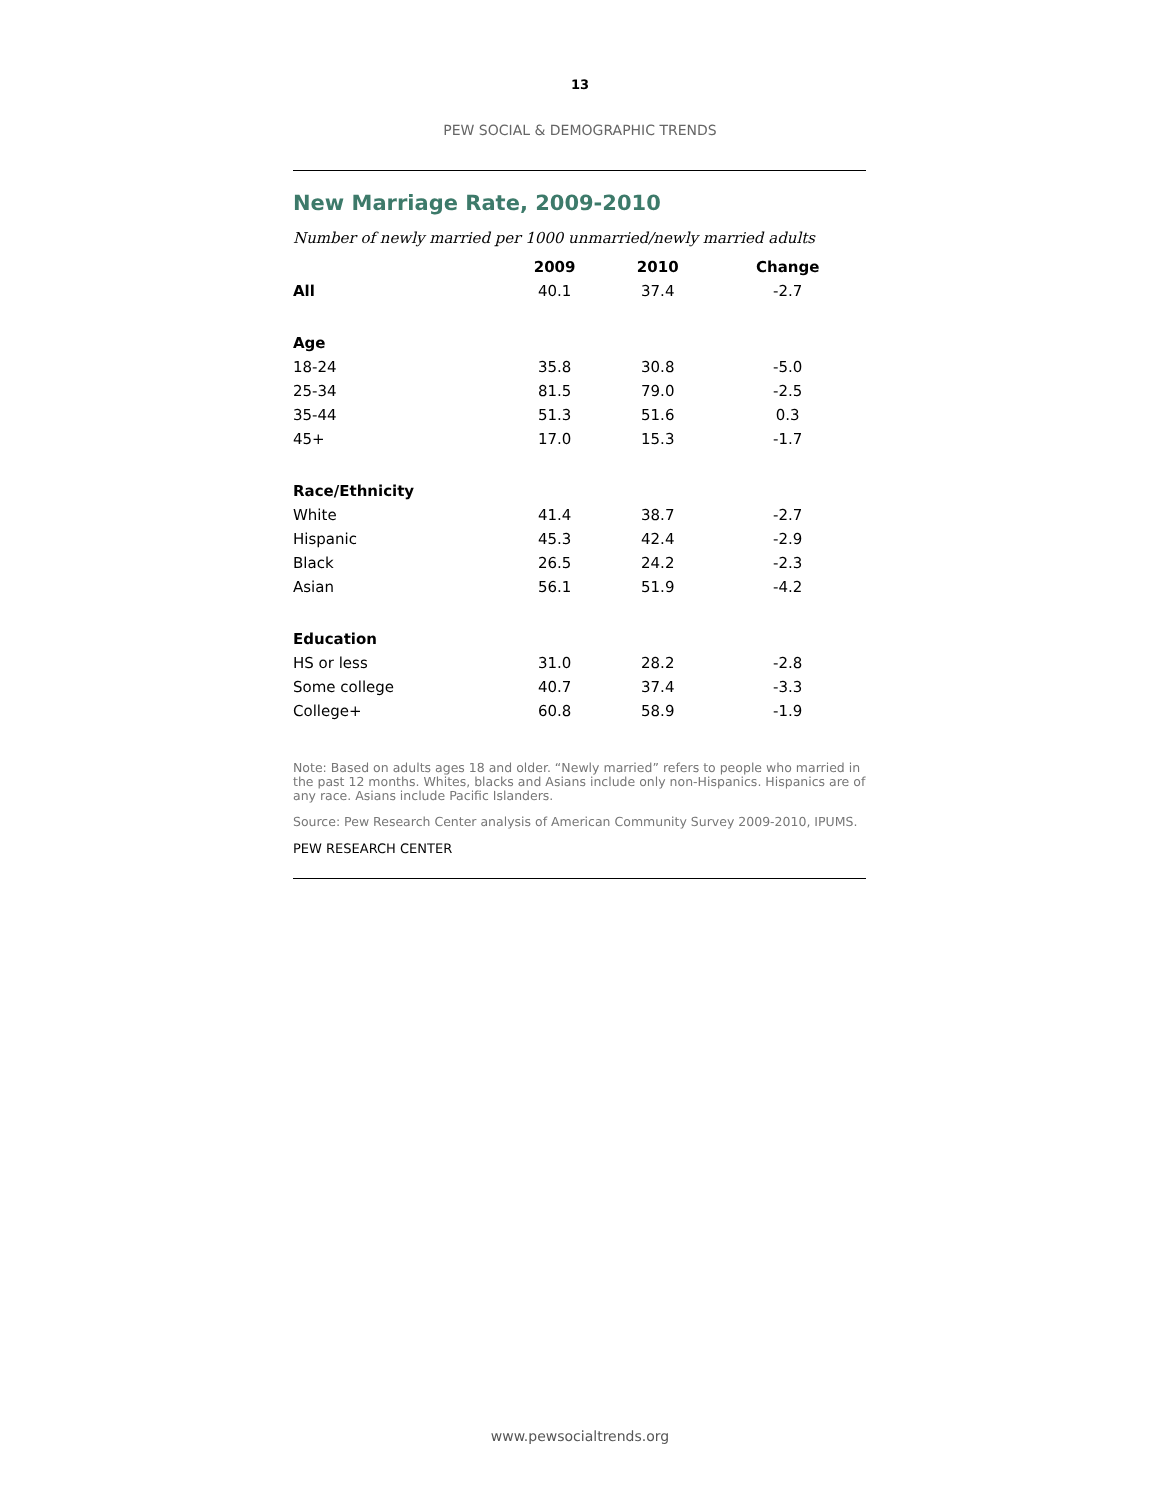13
PEW SOCIAL & DEMOGRAPHIC TRENDS
New Marriage Rate, 2009-2010
Number of newly married per 1000 unmarried/newly married adults
| | 2009 | 2010 | Change |
| --- | --- | --- | --- |
| All | 40.1 | 37.4 | -2.7 |
| Age | | | |
| 18-24 | 35.8 | 30.8 | -5.0 |
| 25-34 | 81.5 | 79.0 | -2.5 |
| 35-44 | 51.3 | 51.6 | 0.3 |
| 45+ | 17.0 | 15.3 | -1.7 |
| Race/Ethnicity | | | |
| White | 41.4 | 38.7 | -2.7 |
| Hispanic | 45.3 | 42.4 | -2.9 |
| Black | 26.5 | 24.2 | -2.3 |
| Asian | 56.1 | 51.9 | -4.2 |
| Education | | | |
| HS or less | 31.0 | 28.2 | -2.8 |
| Some college | 40.7 | 37.4 | -3.3 |
| College+ | 60.8 | 58.9 | -1.9 |
Note: Based on adults ages 18 and older. “Newly married” refers to people who married in the past 12 months. Whites, blacks and Asians include only non-Hispanics. Hispanics are of any race. Asians include Pacific Islanders.
Source: Pew Research Center analysis of American Community Survey 2009-2010, IPUMS.
PEW RESEARCH CENTER
www.pewsocialtrends.org